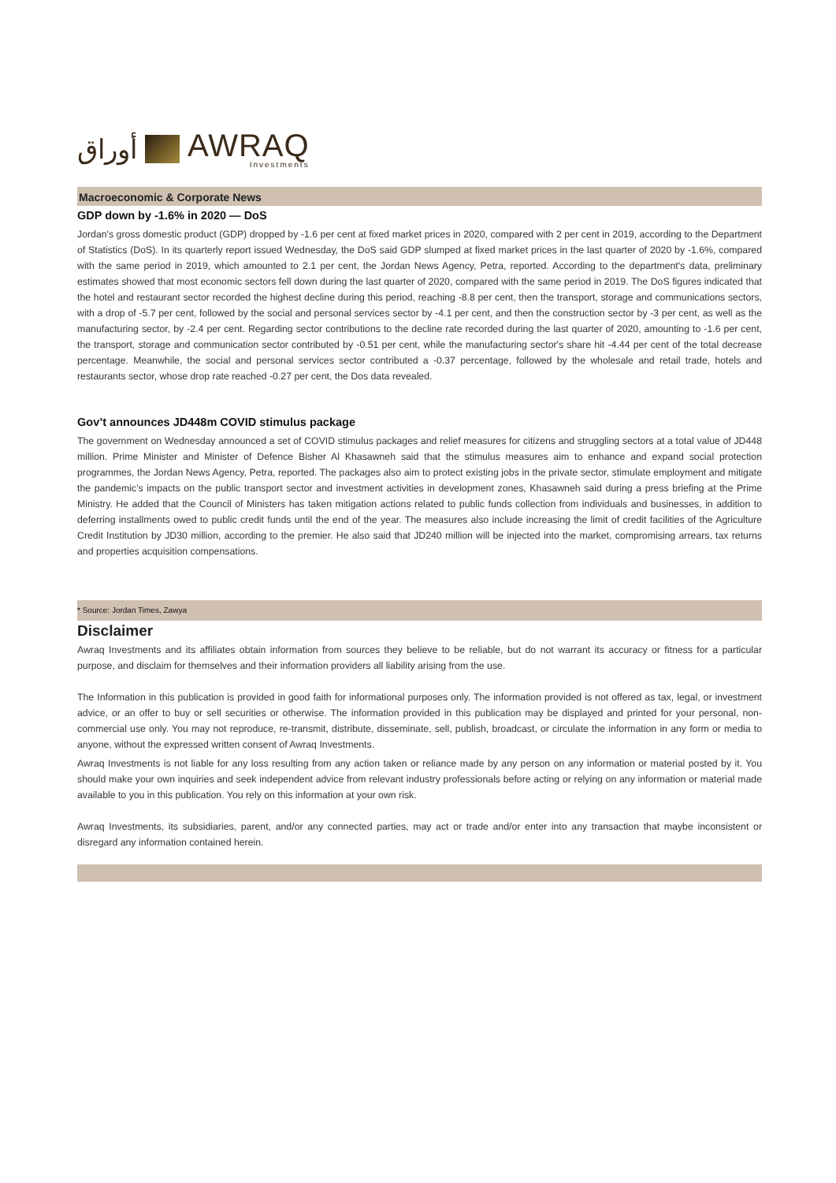أوراق
AWRAQ
Investments
Macroeconomic & Corporate News
GDP down by -1.6% in 2020 — DoS
Jordan's gross domestic product (GDP) dropped by -1.6 per cent at fixed market prices in 2020, compared with 2 per cent in 2019, according to the Department of Statistics (DoS). In its quarterly report issued Wednesday, the DoS said GDP slumped at fixed market prices in the last quarter of 2020 by -1.6%, compared with the same period in 2019, which amounted to 2.1 per cent, the Jordan News Agency, Petra, reported. According to the department's data, preliminary estimates showed that most economic sectors fell down during the last quarter of 2020, compared with the same period in 2019. The DoS figures indicated that the hotel and restaurant sector recorded the highest decline during this period, reaching -8.8 per cent, then the transport, storage and communications sectors, with a drop of -5.7 per cent, followed by the social and personal services sector by -4.1 per cent, and then the construction sector by -3 per cent, as well as the manufacturing sector, by -2.4 per cent. Regarding sector contributions to the decline rate recorded during the last quarter of 2020, amounting to -1.6 per cent, the transport, storage and communication sector contributed by -0.51 per cent, while the manufacturing sector's share hit -4.44 per cent of the total decrease percentage. Meanwhile, the social and personal services sector contributed a -0.37 percentage, followed by the wholesale and retail trade, hotels and restaurants sector, whose drop rate reached -0.27 per cent, the Dos data revealed.
Gov’t announces JD448m COVID stimulus package
The government on Wednesday announced a set of COVID stimulus packages and relief measures for citizens and struggling sectors at a total value of JD448 million. Prime Minister and Minister of Defence Bisher Al Khasawneh said that the stimulus measures aim to enhance and expand social protection programmes, the Jordan News Agency, Petra, reported. The packages also aim to protect existing jobs in the private sector, stimulate employment and mitigate the pandemic’s impacts on the public transport sector and investment activities in development zones, Khasawneh said during a press briefing at the Prime Ministry. He added that the Council of Ministers has taken mitigation actions related to public funds collection from individuals and businesses, in addition to deferring installments owed to public credit funds until the end of the year. The measures also include increasing the limit of credit facilities of the Agriculture Credit Institution by JD30 million, according to the premier. He also said that JD240 million will be injected into the market, compromising arrears, tax returns and properties acquisition compensations.
* Source: Jordan Times, Zawya
Disclaimer
Awraq Investments and its affiliates obtain information from sources they believe to be reliable, but do not warrant its accuracy or fitness for a particular purpose, and disclaim for themselves and their information providers all liability arising from the use.
The Information in this publication is provided in good faith for informational purposes only. The information provided is not offered as tax, legal, or investment advice, or an offer to buy or sell securities or otherwise. The information provided in this publication may be displayed and printed for your personal, non-commercial use only. You may not reproduce, re-transmit, distribute, disseminate, sell, publish, broadcast, or circulate the information in any form or media to anyone, without the expressed written consent of Awraq Investments.
Awraq Investments is not liable for any loss resulting from any action taken or reliance made by any person on any information or material posted by it. You should make your own inquiries and seek independent advice from relevant industry professionals before acting or relying on any information or material made available to you in this publication. You rely on this information at your own risk.
Awraq Investments, its subsidiaries, parent, and/or any connected parties, may act or trade and/or enter into any transaction that maybe inconsistent or disregard any information contained herein.